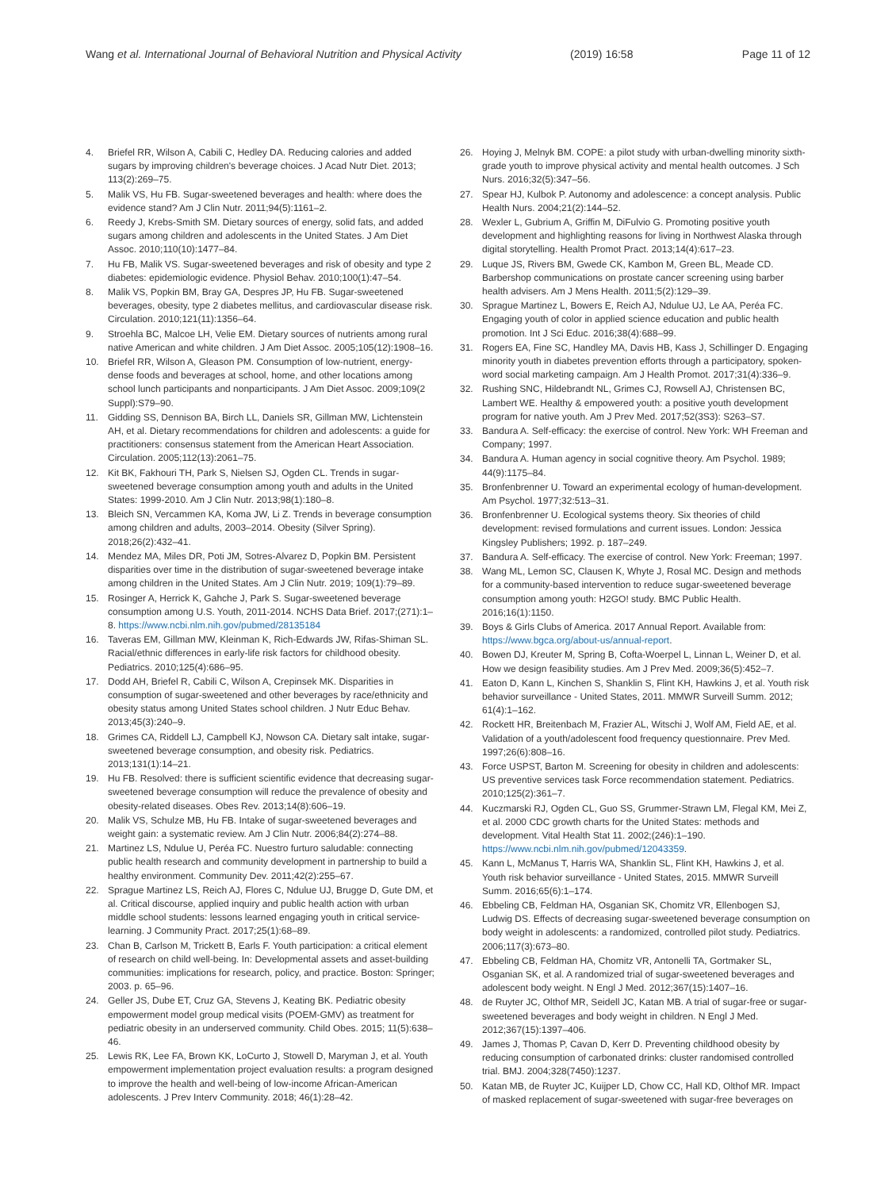Wang et al. International Journal of Behavioral Nutrition and Physical Activity (2019) 16:58 Page 11 of 12
4. Briefel RR, Wilson A, Cabili C, Hedley DA. Reducing calories and added sugars by improving children's beverage choices. J Acad Nutr Diet. 2013; 113(2):269–75.
5. Malik VS, Hu FB. Sugar-sweetened beverages and health: where does the evidence stand? Am J Clin Nutr. 2011;94(5):1161–2.
6. Reedy J, Krebs-Smith SM. Dietary sources of energy, solid fats, and added sugars among children and adolescents in the United States. J Am Diet Assoc. 2010;110(10):1477–84.
7. Hu FB, Malik VS. Sugar-sweetened beverages and risk of obesity and type 2 diabetes: epidemiologic evidence. Physiol Behav. 2010;100(1):47–54.
8. Malik VS, Popkin BM, Bray GA, Despres JP, Hu FB. Sugar-sweetened beverages, obesity, type 2 diabetes mellitus, and cardiovascular disease risk. Circulation. 2010;121(11):1356–64.
9. Stroehla BC, Malcoe LH, Velie EM. Dietary sources of nutrients among rural native American and white children. J Am Diet Assoc. 2005;105(12):1908–16.
10. Briefel RR, Wilson A, Gleason PM. Consumption of low-nutrient, energy-dense foods and beverages at school, home, and other locations among school lunch participants and nonparticipants. J Am Diet Assoc. 2009;109(2 Suppl):S79–90.
11. Gidding SS, Dennison BA, Birch LL, Daniels SR, Gillman MW, Lichtenstein AH, et al. Dietary recommendations for children and adolescents: a guide for practitioners: consensus statement from the American Heart Association. Circulation. 2005;112(13):2061–75.
12. Kit BK, Fakhouri TH, Park S, Nielsen SJ, Ogden CL. Trends in sugar-sweetened beverage consumption among youth and adults in the United States: 1999-2010. Am J Clin Nutr. 2013;98(1):180–8.
13. Bleich SN, Vercammen KA, Koma JW, Li Z. Trends in beverage consumption among children and adults, 2003–2014. Obesity (Silver Spring). 2018;26(2):432–41.
14. Mendez MA, Miles DR, Poti JM, Sotres-Alvarez D, Popkin BM. Persistent disparities over time in the distribution of sugar-sweetened beverage intake among children in the United States. Am J Clin Nutr. 2019; 109(1):79–89.
15. Rosinger A, Herrick K, Gahche J, Park S. Sugar-sweetened beverage consumption among U.S. Youth, 2011-2014. NCHS Data Brief. 2017;(271):1–8. https://www.ncbi.nlm.nih.gov/pubmed/28135184
16. Taveras EM, Gillman MW, Kleinman K, Rich-Edwards JW, Rifas-Shiman SL. Racial/ethnic differences in early-life risk factors for childhood obesity. Pediatrics. 2010;125(4):686–95.
17. Dodd AH, Briefel R, Cabili C, Wilson A, Crepinsek MK. Disparities in consumption of sugar-sweetened and other beverages by race/ethnicity and obesity status among United States school children. J Nutr Educ Behav. 2013;45(3):240–9.
18. Grimes CA, Riddell LJ, Campbell KJ, Nowson CA. Dietary salt intake, sugar-sweetened beverage consumption, and obesity risk. Pediatrics. 2013;131(1):14–21.
19. Hu FB. Resolved: there is sufficient scientific evidence that decreasing sugar-sweetened beverage consumption will reduce the prevalence of obesity and obesity-related diseases. Obes Rev. 2013;14(8):606–19.
20. Malik VS, Schulze MB, Hu FB. Intake of sugar-sweetened beverages and weight gain: a systematic review. Am J Clin Nutr. 2006;84(2):274–88.
21. Martinez LS, Ndulue U, Peréa FC. Nuestro furturo saludable: connecting public health research and community development in partnership to build a healthy environment. Community Dev. 2011;42(2):255–67.
22. Sprague Martinez LS, Reich AJ, Flores C, Ndulue UJ, Brugge D, Gute DM, et al. Critical discourse, applied inquiry and public health action with urban middle school students: lessons learned engaging youth in critical service-learning. J Community Pract. 2017;25(1):68–89.
23. Chan B, Carlson M, Trickett B, Earls F. Youth participation: a critical element of research on child well-being. In: Developmental assets and asset-building communities: implications for research, policy, and practice. Boston: Springer; 2003. p. 65–96.
24. Geller JS, Dube ET, Cruz GA, Stevens J, Keating BK. Pediatric obesity empowerment model group medical visits (POEM-GMV) as treatment for pediatric obesity in an underserved community. Child Obes. 2015; 11(5):638–46.
25. Lewis RK, Lee FA, Brown KK, LoCurto J, Stowell D, Maryman J, et al. Youth empowerment implementation project evaluation results: a program designed to improve the health and well-being of low-income African-American adolescents. J Prev Interv Community. 2018; 46(1):28–42.
26. Hoying J, Melnyk BM. COPE: a pilot study with urban-dwelling minority sixth-grade youth to improve physical activity and mental health outcomes. J Sch Nurs. 2016;32(5):347–56.
27. Spear HJ, Kulbok P. Autonomy and adolescence: a concept analysis. Public Health Nurs. 2004;21(2):144–52.
28. Wexler L, Gubrium A, Griffin M, DiFulvio G. Promoting positive youth development and highlighting reasons for living in Northwest Alaska through digital storytelling. Health Promot Pract. 2013;14(4):617–23.
29. Luque JS, Rivers BM, Gwede CK, Kambon M, Green BL, Meade CD. Barbershop communications on prostate cancer screening using barber health advisers. Am J Mens Health. 2011;5(2):129–39.
30. Sprague Martinez L, Bowers E, Reich AJ, Ndulue UJ, Le AA, Peréa FC. Engaging youth of color in applied science education and public health promotion. Int J Sci Educ. 2016;38(4):688–99.
31. Rogers EA, Fine SC, Handley MA, Davis HB, Kass J, Schillinger D. Engaging minority youth in diabetes prevention efforts through a participatory, spoken-word social marketing campaign. Am J Health Promot. 2017;31(4):336–9.
32. Rushing SNC, Hildebrandt NL, Grimes CJ, Rowsell AJ, Christensen BC, Lambert WE. Healthy & empowered youth: a positive youth development program for native youth. Am J Prev Med. 2017;52(3S3): S263–S7.
33. Bandura A. Self-efficacy: the exercise of control. New York: WH Freeman and Company; 1997.
34. Bandura A. Human agency in social cognitive theory. Am Psychol. 1989; 44(9):1175–84.
35. Bronfenbrenner U. Toward an experimental ecology of human-development. Am Psychol. 1977;32:513–31.
36. Bronfenbrenner U. Ecological systems theory. Six theories of child development: revised formulations and current issues. London: Jessica Kingsley Publishers; 1992. p. 187–249.
37. Bandura A. Self-efficacy. The exercise of control. New York: Freeman; 1997.
38. Wang ML, Lemon SC, Clausen K, Whyte J, Rosal MC. Design and methods for a community-based intervention to reduce sugar-sweetened beverage consumption among youth: H2GO! study. BMC Public Health. 2016;16(1):1150.
39. Boys & Girls Clubs of America. 2017 Annual Report. Available from: https://www.bgca.org/about-us/annual-report.
40. Bowen DJ, Kreuter M, Spring B, Cofta-Woerpel L, Linnan L, Weiner D, et al. How we design feasibility studies. Am J Prev Med. 2009;36(5):452–7.
41. Eaton D, Kann L, Kinchen S, Shanklin S, Flint KH, Hawkins J, et al. Youth risk behavior surveillance - United States, 2011. MMWR Surveill Summ. 2012; 61(4):1–162.
42. Rockett HR, Breitenbach M, Frazier AL, Witschi J, Wolf AM, Field AE, et al. Validation of a youth/adolescent food frequency questionnaire. Prev Med. 1997;26(6):808–16.
43. Force USPST, Barton M. Screening for obesity in children and adolescents: US preventive services task Force recommendation statement. Pediatrics. 2010;125(2):361–7.
44. Kuczmarski RJ, Ogden CL, Guo SS, Grummer-Strawn LM, Flegal KM, Mei Z, et al. 2000 CDC growth charts for the United States: methods and development. Vital Health Stat 11. 2002;(246):1–190. https://www.ncbi.nlm.nih.gov/pubmed/12043359.
45. Kann L, McManus T, Harris WA, Shanklin SL, Flint KH, Hawkins J, et al. Youth risk behavior surveillance - United States, 2015. MMWR Surveill Summ. 2016;65(6):1–174.
46. Ebbeling CB, Feldman HA, Osganian SK, Chomitz VR, Ellenbogen SJ, Ludwig DS. Effects of decreasing sugar-sweetened beverage consumption on body weight in adolescents: a randomized, controlled pilot study. Pediatrics. 2006;117(3):673–80.
47. Ebbeling CB, Feldman HA, Chomitz VR, Antonelli TA, Gortmaker SL, Osganian SK, et al. A randomized trial of sugar-sweetened beverages and adolescent body weight. N Engl J Med. 2012;367(15):1407–16.
48. de Ruyter JC, Olthof MR, Seidell JC, Katan MB. A trial of sugar-free or sugar-sweetened beverages and body weight in children. N Engl J Med. 2012;367(15):1397–406.
49. James J, Thomas P, Cavan D, Kerr D. Preventing childhood obesity by reducing consumption of carbonated drinks: cluster randomised controlled trial. BMJ. 2004;328(7450):1237.
50. Katan MB, de Ruyter JC, Kuijper LD, Chow CC, Hall KD, Olthof MR. Impact of masked replacement of sugar-sweetened with sugar-free beverages on